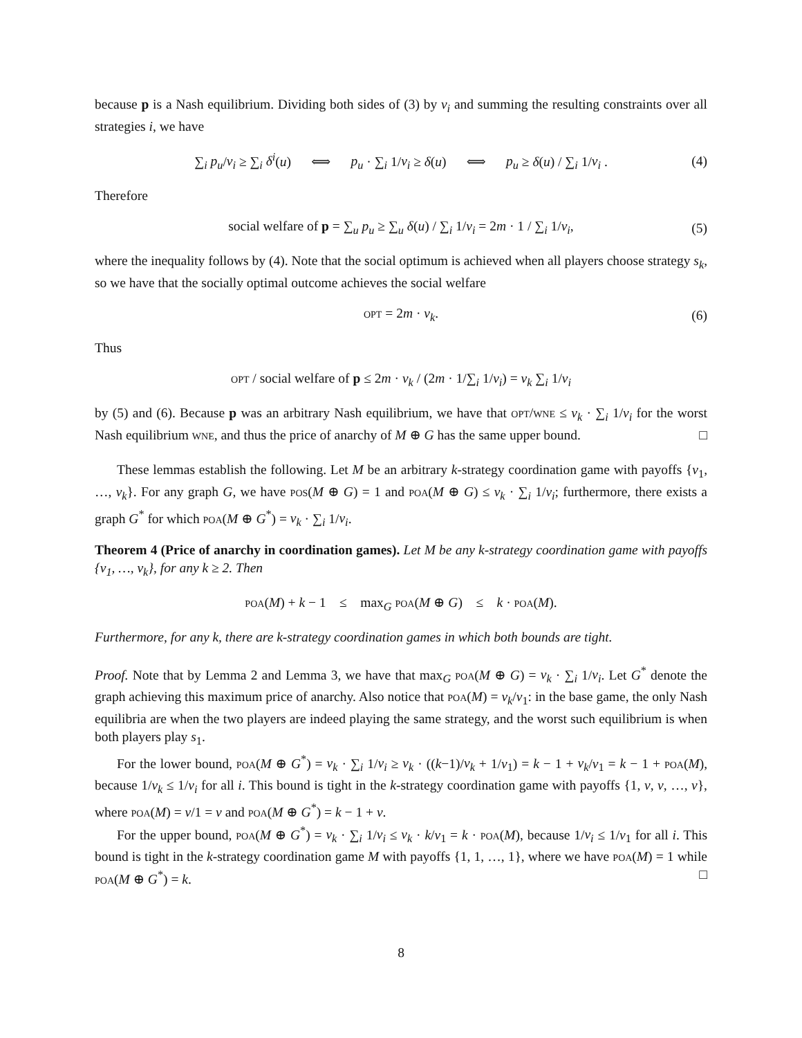because p is a Nash equilibrium. Dividing both sides of (3) by v<sub>i</sub> and summing the resulting constraints over all strategies i, we have
∑<sub>i</sub> p<sub>u</sub>/v<sub>i</sub> ≥ ∑<sub>i</sub> δ<sup>i</sup>(u) ⟺ p<sub>u</sub> · ∑<sub>i</sub> 1/v<sub>i</sub> ≥ δ(u) ⟺ p<sub>u</sub> ≥ δ(u) / ∑<sub>i</sub> 1/v<sub>i</sub> . (4)
Therefore
social welfare of p = ∑<sub>u</sub> p<sub>u</sub> ≥ ∑<sub>u</sub> δ(u) / ∑<sub>i</sub> 1/v<sub>i</sub> = 2m · 1 / ∑<sub>i</sub> 1/v<sub>i</sub>, (5)
where the inequality follows by (4). Note that the social optimum is achieved when all players choose strategy s<sub>k</sub>, so we have that the socially optimal outcome achieves the social welfare
opt = 2m · v<sub>k</sub>. (6)
Thus
opt / social welfare of p ≤ 2m · v<sub>k</sub> / (2m · 1/∑<sub>i</sub> 1/v<sub>i</sub>) = v<sub>k</sub> ∑<sub>i</sub> 1/v<sub>i</sub>
by (5) and (6). Because p was an arbitrary Nash equilibrium, we have that opt/wne ≤ v<sub>k</sub> · ∑<sub>i</sub> 1/v<sub>i</sub> for the worst Nash equilibrium wne, and thus the price of anarchy of M ⊕ G has the same upper bound. □
These lemmas establish the following. Let M be an arbitrary k-strategy coordination game with payoffs {v<sub>1</sub>, …, v<sub>k</sub>}. For any graph G, we have pos(M ⊕ G) = 1 and poa(M ⊕ G) ≤ v<sub>k</sub> · ∑<sub>i</sub> 1/v<sub>i</sub>; furthermore, there exists a graph G<sup>*</sup> for which poa(M ⊕ G<sup>*</sup>) = v<sub>k</sub> · ∑<sub>i</sub> 1/v<sub>i</sub>.
Theorem 4 (Price of anarchy in coordination games). Let M be any k-strategy coordination game with payoffs {v<sub>1</sub>, …, v<sub>k</sub>}, for any k ≥ 2. Then
poa(M) + k − 1 ≤ max<sub>G</sub> poa(M ⊕ G) ≤ k · poa(M).
Furthermore, for any k, there are k-strategy coordination games in which both bounds are tight.
Proof. Note that by Lemma 2 and Lemma 3, we have that max<sub>G</sub> poa(M ⊕ G) = v<sub>k</sub> · ∑<sub>i</sub> 1/v<sub>i</sub>. Let G<sup>*</sup> denote the graph achieving this maximum price of anarchy. Also notice that poa(M) = v<sub>k</sub>/v<sub>1</sub>: in the base game, the only Nash equilibria are when the two players are indeed playing the same strategy, and the worst such equilibrium is when both players play s<sub>1</sub>.
For the lower bound, poa(M ⊕ G<sup>*</sup>) = v<sub>k</sub> · ∑<sub>i</sub> 1/v<sub>i</sub> ≥ v<sub>k</sub> · ((k−1)/v<sub>k</sub> + 1/v<sub>1</sub>) = k − 1 + v<sub>k</sub>/v<sub>1</sub> = k − 1 + poa(M), because 1/v<sub>k</sub> ≤ 1/v<sub>i</sub> for all i. This bound is tight in the k-strategy coordination game with payoffs {1, v, v, …, v}, where poa(M) = v/1 = v and poa(M ⊕ G<sup>*</sup>) = k − 1 + v.
For the upper bound, poa(M ⊕ G<sup>*</sup>) = v<sub>k</sub> · ∑<sub>i</sub> 1/v<sub>i</sub> ≤ v<sub>k</sub> · k/v<sub>1</sub> = k · poa(M), because 1/v<sub>i</sub> ≤ 1/v<sub>1</sub> for all i. This bound is tight in the k-strategy coordination game M with payoffs {1, 1, …, 1}, where we have poa(M) = 1 while poa(M ⊕ G<sup>*</sup>) = k. □
8